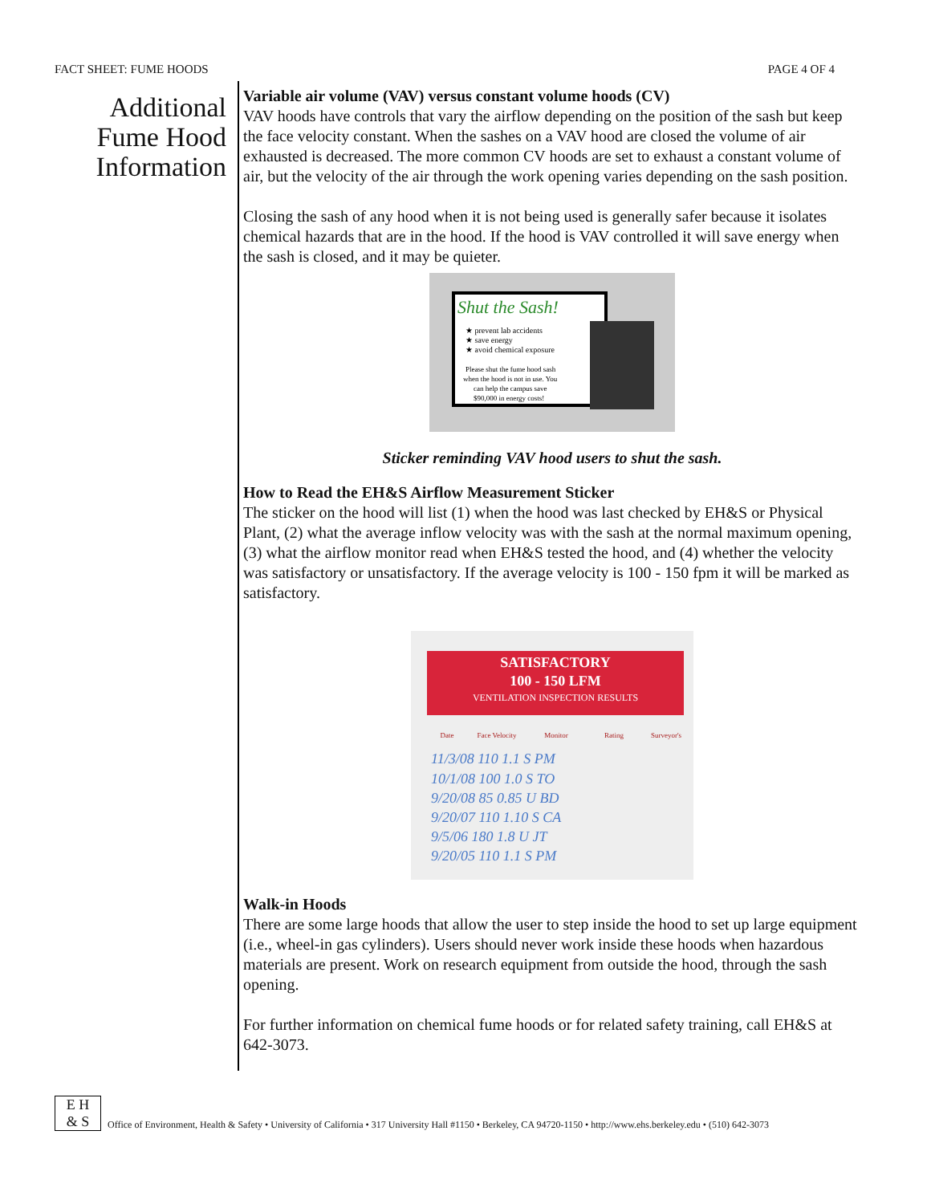FACT SHEET: FUME HOODS PAGE 4 OF 4
Additional Fume Hood Information
Variable air volume (VAV) versus constant volume hoods (CV)
VAV hoods have controls that vary the airflow depending on the position of the sash but keep the face velocity constant. When the sashes on a VAV hood are closed the volume of air exhausted is decreased. The more common CV hoods are set to exhaust a constant volume of air, but the velocity of the air through the work opening varies depending on the sash position.
Closing the sash of any hood when it is not being used is generally safer because it isolates chemical hazards that are in the hood. If the hood is VAV controlled it will save energy when the sash is closed, and it may be quieter.
Shut the Sash!
★ prevent lab accidents
★ save energy
★ avoid chemical exposure
Please shut the fume hood sash
when the hood is not in use. You
can help the campus save
$90,000 in energy costs!
Sticker reminding VAV hood users to shut the sash.
How to Read the EH&S Airflow Measurement Sticker
The sticker on the hood will list (1) when the hood was last checked by EH&S or Physical Plant, (2) what the average inflow velocity was with the sash at the normal maximum opening, (3) what the airflow monitor read when EH&S tested the hood, and (4) whether the velocity was satisfactory or unsatisfactory. If the average velocity is 100 - 150 fpm it will be marked as satisfactory.
SATISFACTORY
100 - 150 LFM
VENTILATION INSPECTION RESULTS
Date
Face Velocity
Monitor
Rating
Surveyor's
11/3/08 110 1.1 S PM
10/1/08 100 1.0 S TO
9/20/08 85 0.85 U BD
9/20/07 110 1.10 S CA
9/5/06 180 1.8 U JT
9/20/05 110 1.1 S PM
Walk-in Hoods
There are some large hoods that allow the user to step inside the hood to set up large equipment (i.e., wheel-in gas cylinders). Users should never work inside these hoods when hazardous materials are present. Work on research equipment from outside the hood, through the sash opening.
For further information on chemical fume hoods or for related safety training, call EH&S at 642-3073.
E H
& S
Office of Environment, Health & Safety • University of California • 317 University Hall #1150 • Berkeley, CA 94720-1150 • http://www.ehs.berkeley.edu • (510) 642-3073